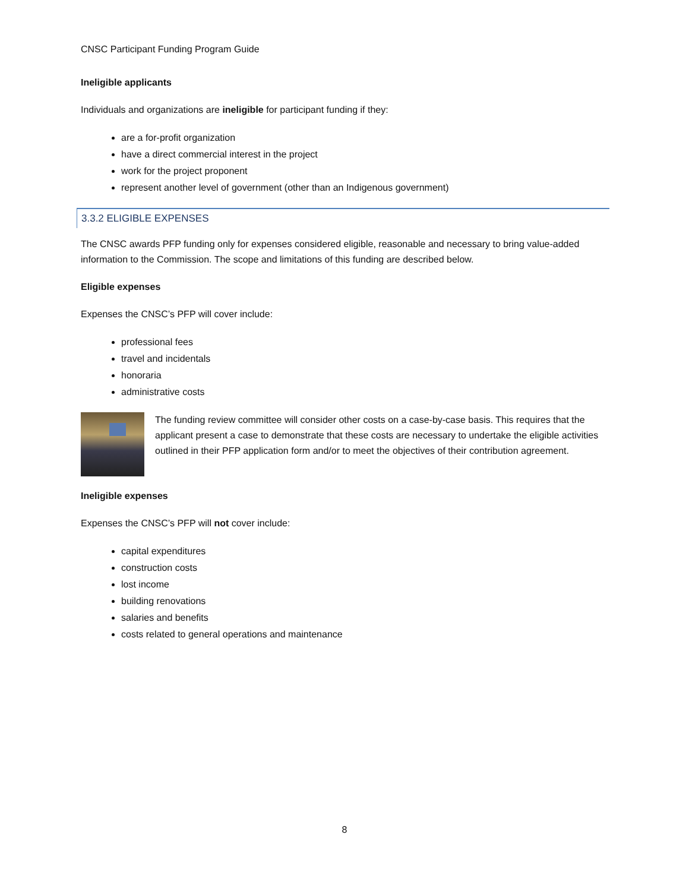CNSC Participant Funding Program Guide
Ineligible applicants
Individuals and organizations are ineligible for participant funding if they:
are a for-profit organization
have a direct commercial interest in the project
work for the project proponent
represent another level of government (other than an Indigenous government)
3.3.2 ELIGIBLE EXPENSES
The CNSC awards PFP funding only for expenses considered eligible, reasonable and necessary to bring value-added information to the Commission. The scope and limitations of this funding are described below.
Eligible expenses
Expenses the CNSC’s PFP will cover include:
professional fees
travel and incidentals
honoraria
administrative costs
The funding review committee will consider other costs on a case-by-case basis. This requires that the applicant present a case to demonstrate that these costs are necessary to undertake the eligible activities outlined in their PFP application form and/or to meet the objectives of their contribution agreement.
Ineligible expenses
Expenses the CNSC’s PFP will not cover include:
capital expenditures
construction costs
lost income
building renovations
salaries and benefits
costs related to general operations and maintenance
8